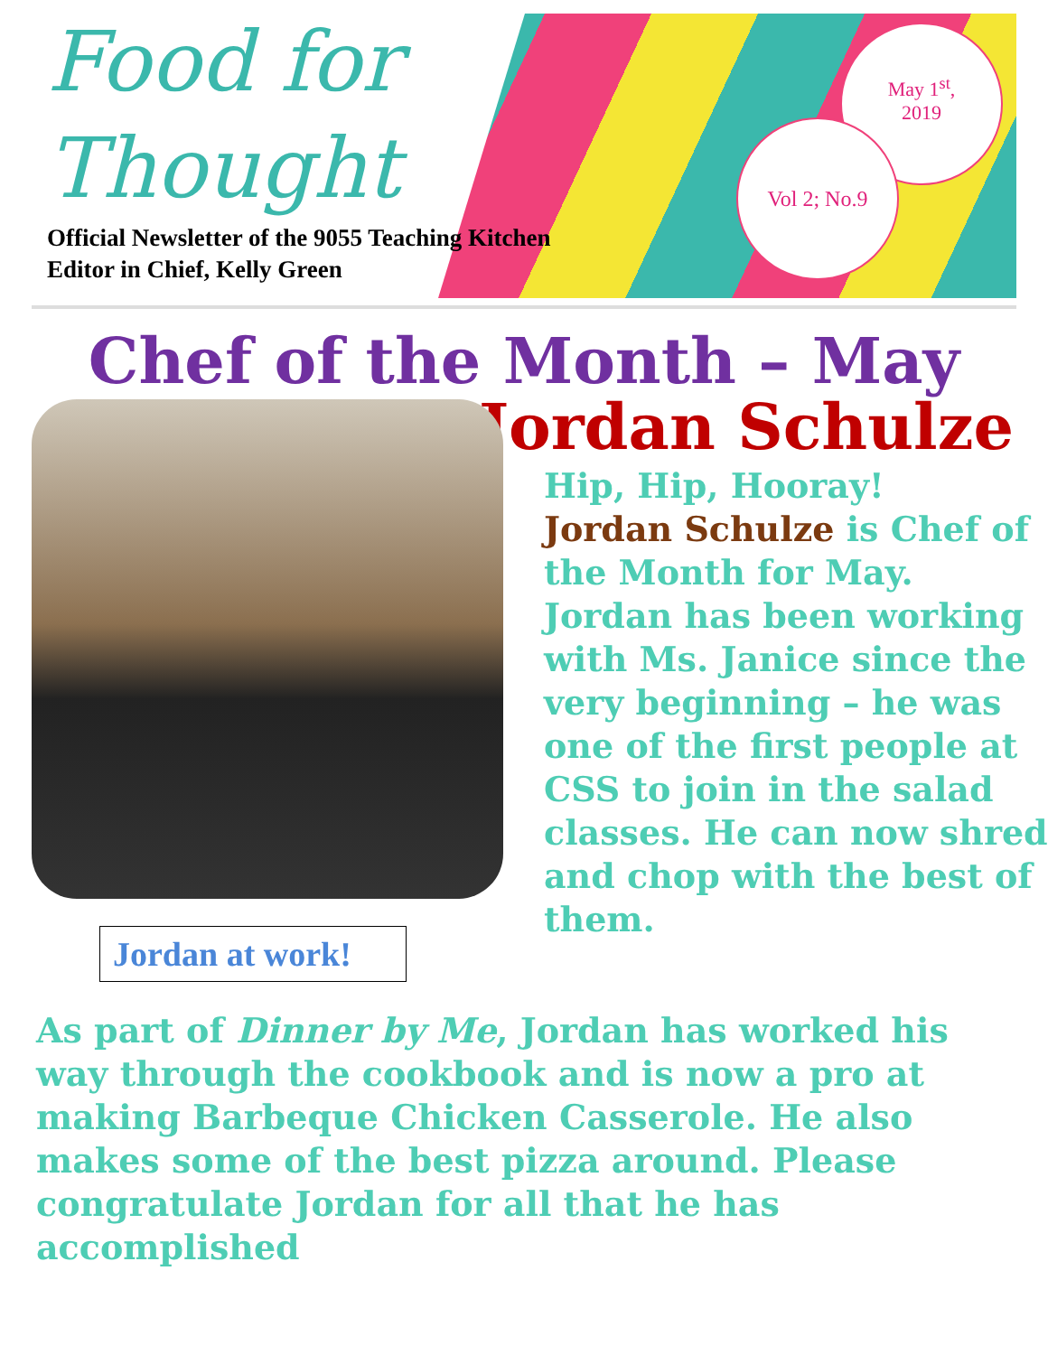Food for
Thought
Official Newsletter of the 9055 Teaching Kitchen
Editor in Chief, Kelly Green
May 1<sup>st</sup>,
2019
Vol 2; No.9
Chef of the Month – May
Jordan Schulze
Jordan at work!
Hip, Hip, Hooray!
Jordan Schulze is Chef of the Month for May. Jordan has been working with Ms. Janice since the very beginning – he was one of the first people at CSS to join in the salad classes. He can now shred and chop with the best of them.
As part of Dinner by Me, Jordan has worked his way through the cookbook and is now a pro at making Barbeque Chicken Casserole. He also makes some of the best pizza around. Please congratulate Jordan for all that he has accomplished